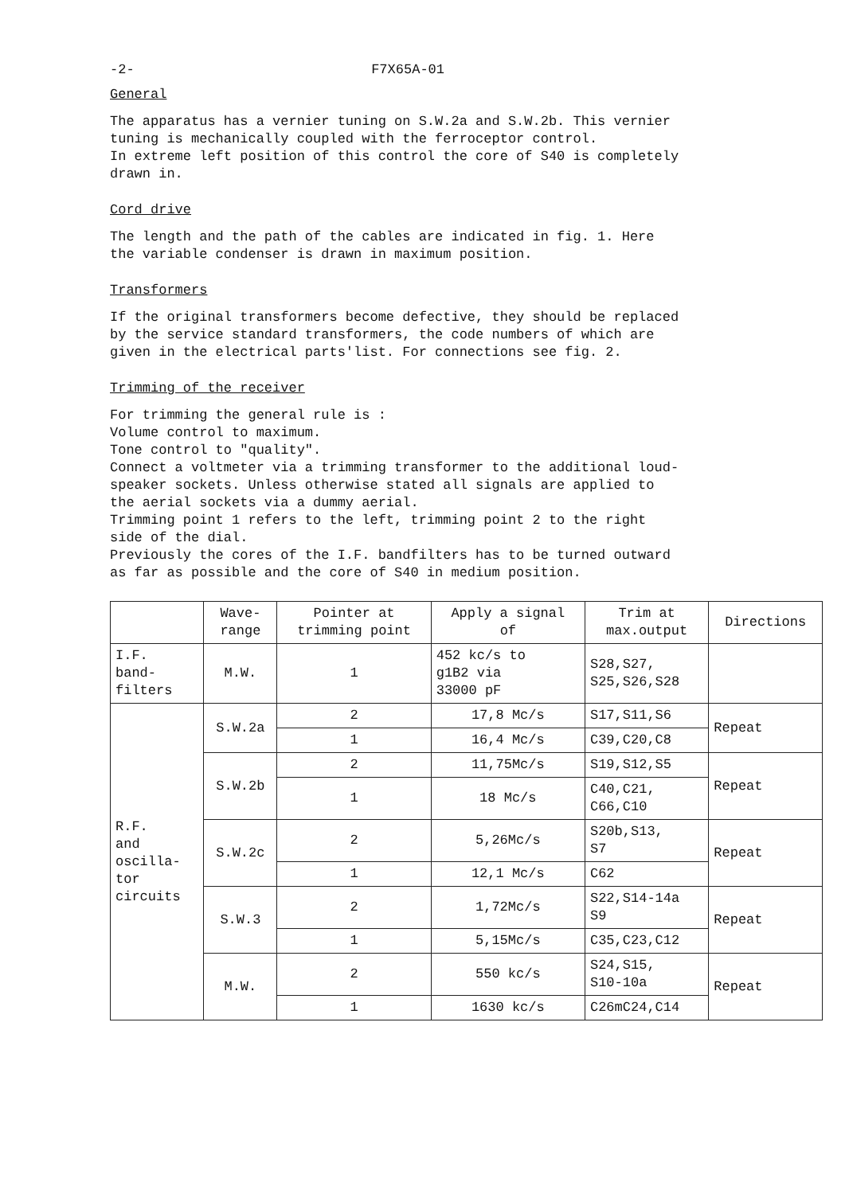-2- F7X65A-01
General
The apparatus has a vernier tuning on S.W.2a and S.W.2b. This vernier
tuning is mechanically coupled with the ferroceptor control.
In extreme left position of this control the core of S40 is completely
drawn in.
Cord drive
The length and the path of the cables are indicated in fig. 1. Here
the variable condenser is drawn in maximum position.
Transformers
If the original transformers become defective, they should be replaced
by the service standard transformers, the code numbers of which are
given in the electrical parts'list. For connections see fig. 2.
Trimming of the receiver
For trimming the general rule is :
Volume control to maximum.
Tone control to "quality".
Connect a voltmeter via a trimming transformer to the additional loud-
speaker sockets. Unless otherwise stated all signals are applied to
the aerial sockets via a dummy aerial.
Trimming point 1 refers to the left, trimming point 2 to the right
side of the dial.
Previously the cores of the I.F. bandfilters has to be turned outward
as far as possible and the core of S40 in medium position.
| | Wave- range | Pointer at trimming point | Apply a signal of | Trim at max.output | Directions |
| --- | --- | --- | --- | --- | --- |
| I.F. band- filters | M.W. | 1 | 452 kc/s to g1B2 via 33000 pF | S28,S27, S25,S26,S28 | |
| R.F. and oscilla- tor circuits | S.W.2a | 2 | 17,8 Mc/s | S17,S11,S6 | Repeat |
| | | 1 | 16,4 Mc/s | C39,C20,C8 | |
| | S.W.2b | 2 | 11,75Mc/s | S19,S12,S5 | Repeat |
| | | 1 | 18 Mc/s | C40,C21, C66,C10 | |
| | S.W.2c | 2 | 5,26Mc/s | S20b,S13, S7 | Repeat |
| | | 1 | 12,1 Mc/s | C62 | |
| | S.W.3 | 2 | 1,72Mc/s | S22,S14-14a S9 | Repeat |
| | | 1 | 5,15Mc/s | C35,C23,C12 | |
| | M.W. | 2 | 550 kc/s | S24,S15, S10-10a | Repeat |
| | | 1 | 1630 kc/s | C26mC24,C14 | |